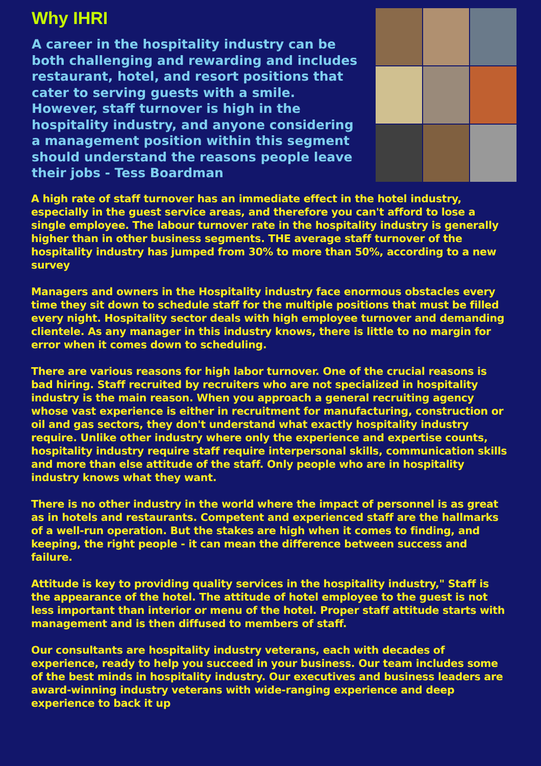Why IHRI
A career in the hospitality industry can be both challenging and rewarding and includes restaurant, hotel, and resort positions that cater to serving guests with a smile. However, staff turnover is high in the hospitality industry, and anyone considering a management position within this segment should understand the reasons people leave their jobs - Tess Boardman
A high rate of staff turnover has an immediate effect in the hotel industry, especially in the guest service areas, and therefore you can't afford to lose a single employee. The labour turnover rate in the hospitality industry is generally higher than in other business segments. THE average staff turnover of the hospitality industry has jumped from 30% to more than 50%, according to a new survey
Managers and owners in the Hospitality industry face enormous obstacles every time they sit down to schedule staff for the multiple positions that must be filled every night. Hospitality sector deals with high employee turnover and demanding clientele. As any manager in this industry knows, there is little to no margin for error when it comes down to scheduling.
There are various reasons for high labor turnover. One of the crucial reasons is bad hiring. Staff recruited by recruiters who are not specialized in hospitality industry is the main reason. When you approach a general recruiting agency whose vast experience is either in recruitment for manufacturing, construction or oil and gas sectors, they don't understand what exactly hospitality industry require. Unlike other industry where only the experience and expertise counts, hospitality industry require staff require interpersonal skills, communication skills and more than else attitude of the staff. Only people who are in hospitality industry knows what they want.
There is no other industry in the world where the impact of personnel is as great as in hotels and restaurants. Competent and experienced staff are the hallmarks of a well-run operation. But the stakes are high when it comes to finding, and keeping, the right people - it can mean the difference between success and failure.
Attitude is key to providing quality services in the hospitality industry," Staff is the appearance of the hotel. The attitude of hotel employee to the guest is not less important than interior or menu of the hotel. Proper staff attitude starts with management and is then diffused to members of staff.
Our consultants are hospitality industry veterans, each with decades of experience, ready to help you succeed in your business. Our team includes some of the best minds in hospitality industry. Our executives and business leaders are award-winning industry veterans with wide-ranging experience and deep experience to back it up